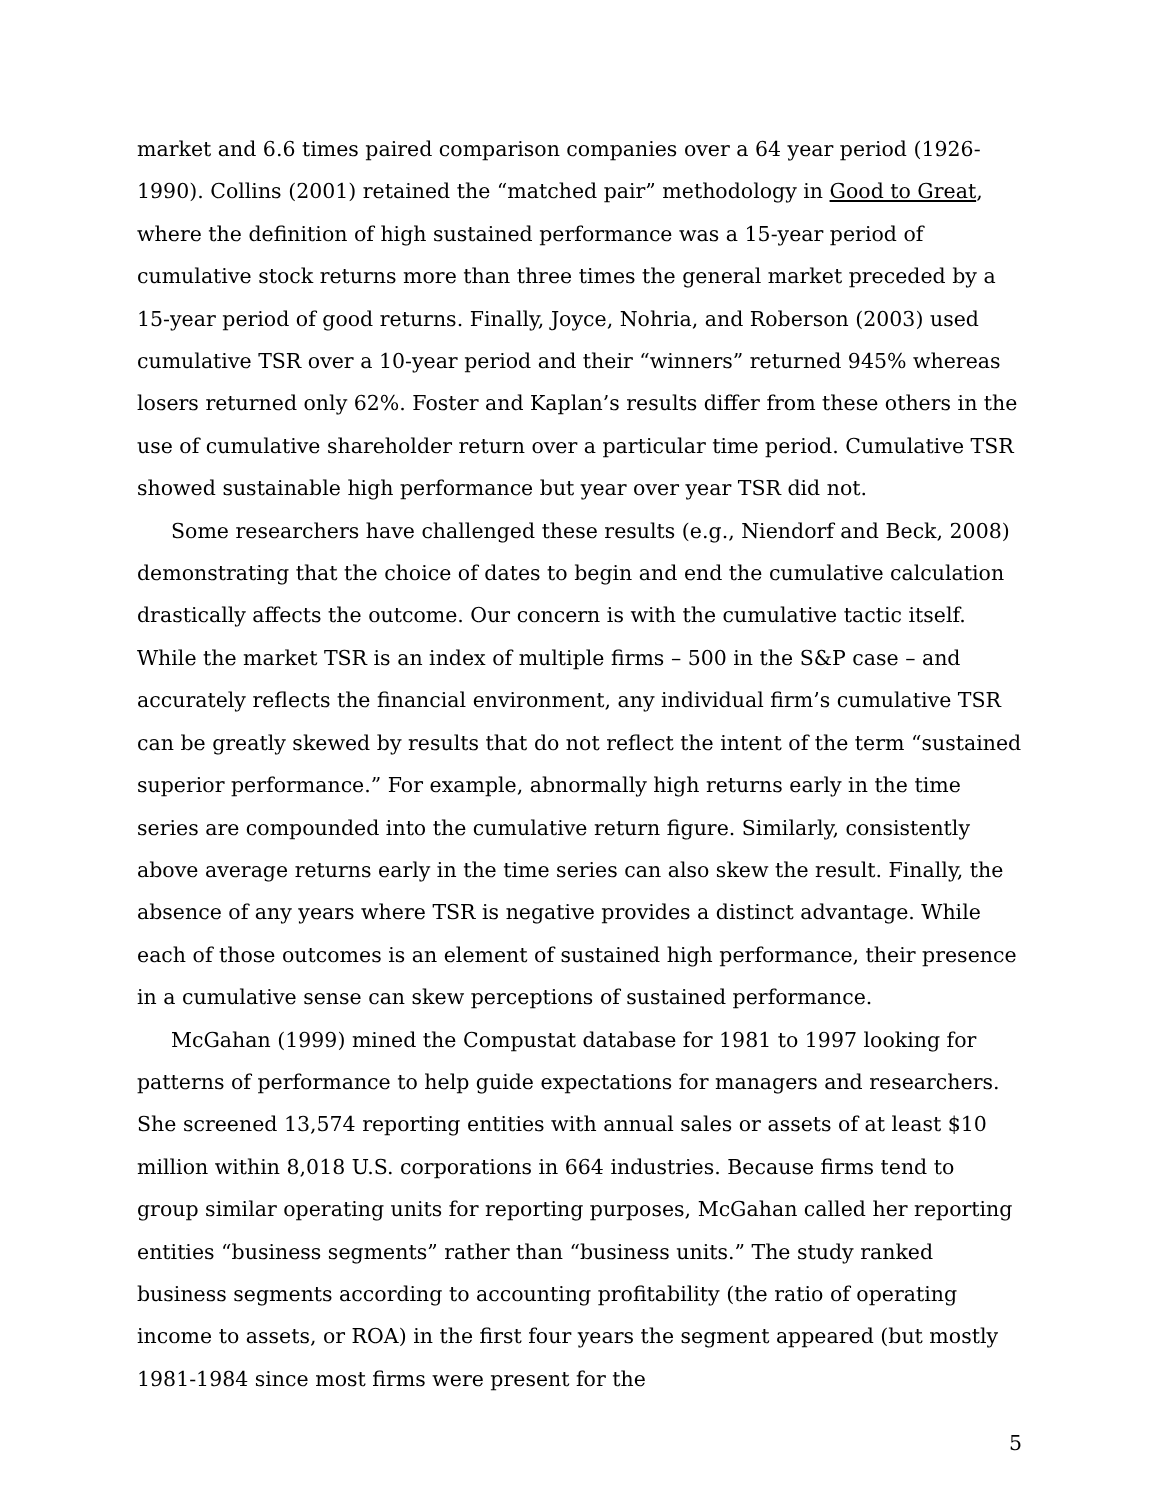market and 6.6 times paired comparison companies over a 64 year period (1926-1990). Collins (2001) retained the “matched pair” methodology in Good to Great, where the definition of high sustained performance was a 15-year period of cumulative stock returns more than three times the general market preceded by a 15-year period of good returns. Finally, Joyce, Nohria, and Roberson (2003) used cumulative TSR over a 10-year period and their “winners” returned 945% whereas losers returned only 62%. Foster and Kaplan’s results differ from these others in the use of cumulative shareholder return over a particular time period. Cumulative TSR showed sustainable high performance but year over year TSR did not.
Some researchers have challenged these results (e.g., Niendorf and Beck, 2008) demonstrating that the choice of dates to begin and end the cumulative calculation drastically affects the outcome. Our concern is with the cumulative tactic itself. While the market TSR is an index of multiple firms – 500 in the S&P case – and accurately reflects the financial environment, any individual firm’s cumulative TSR can be greatly skewed by results that do not reflect the intent of the term “sustained superior performance.” For example, abnormally high returns early in the time series are compounded into the cumulative return figure. Similarly, consistently above average returns early in the time series can also skew the result. Finally, the absence of any years where TSR is negative provides a distinct advantage. While each of those outcomes is an element of sustained high performance, their presence in a cumulative sense can skew perceptions of sustained performance.
McGahan (1999) mined the Compustat database for 1981 to 1997 looking for patterns of performance to help guide expectations for managers and researchers. She screened 13,574 reporting entities with annual sales or assets of at least $10 million within 8,018 U.S. corporations in 664 industries. Because firms tend to group similar operating units for reporting purposes, McGahan called her reporting entities “business segments” rather than “business units.” The study ranked business segments according to accounting profitability (the ratio of operating income to assets, or ROA) in the first four years the segment appeared (but mostly 1981-1984 since most firms were present for the
5